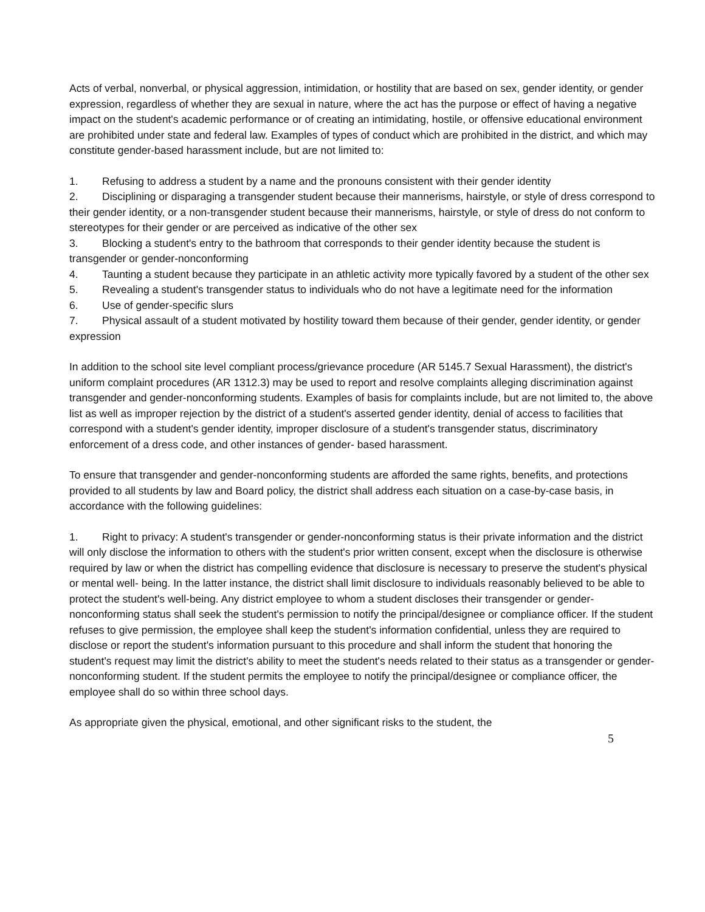Acts of verbal, nonverbal, or physical aggression, intimidation, or hostility that are based on sex, gender identity, or gender expression, regardless of whether they are sexual in nature, where the act has the purpose or effect of having a negative impact on the student's academic performance or of creating an intimidating, hostile, or offensive educational environment are prohibited under state and federal law. Examples of types of conduct which are prohibited in the district, and which may constitute gender-based harassment include, but are not limited to:
1. Refusing to address a student by a name and the pronouns consistent with their gender identity
2. Disciplining or disparaging a transgender student because their mannerisms, hairstyle, or style of dress correspond to their gender identity, or a non-transgender student because their mannerisms, hairstyle, or style of dress do not conform to stereotypes for their gender or are perceived as indicative of the other sex
3. Blocking a student's entry to the bathroom that corresponds to their gender identity because the student is transgender or gender-nonconforming
4. Taunting a student because they participate in an athletic activity more typically favored by a student of the other sex
5. Revealing a student's transgender status to individuals who do not have a legitimate need for the information
6. Use of gender-specific slurs
7. Physical assault of a student motivated by hostility toward them because of their gender, gender identity, or gender expression
In addition to the school site level compliant process/grievance procedure (AR 5145.7 Sexual Harassment), the district's uniform complaint procedures (AR 1312.3) may be used to report and resolve complaints alleging discrimination against transgender and gender-nonconforming students. Examples of basis for complaints include, but are not limited to, the above list as well as improper rejection by the district of a student's asserted gender identity, denial of access to facilities that correspond with a student's gender identity, improper disclosure of a student's transgender status, discriminatory enforcement of a dress code, and other instances of gender- based harassment.
To ensure that transgender and gender-nonconforming students are afforded the same rights, benefits, and protections provided to all students by law and Board policy, the district shall address each situation on a case-by-case basis, in accordance with the following guidelines:
1. Right to privacy: A student's transgender or gender-nonconforming status is their private information and the district will only disclose the information to others with the student's prior written consent, except when the disclosure is otherwise required by law or when the district has compelling evidence that disclosure is necessary to preserve the student's physical or mental well- being. In the latter instance, the district shall limit disclosure to individuals reasonably believed to be able to protect the student's well-being. Any district employee to whom a student discloses their transgender or gender-nonconforming status shall seek the student's permission to notify the principal/designee or compliance officer. If the student refuses to give permission, the employee shall keep the student's information confidential, unless they are required to disclose or report the student's information pursuant to this procedure and shall inform the student that honoring the student's request may limit the district's ability to meet the student's needs related to their status as a transgender or gender-nonconforming student. If the student permits the employee to notify the principal/designee or compliance officer, the employee shall do so within three school days.
As appropriate given the physical, emotional, and other significant risks to the student, the
5